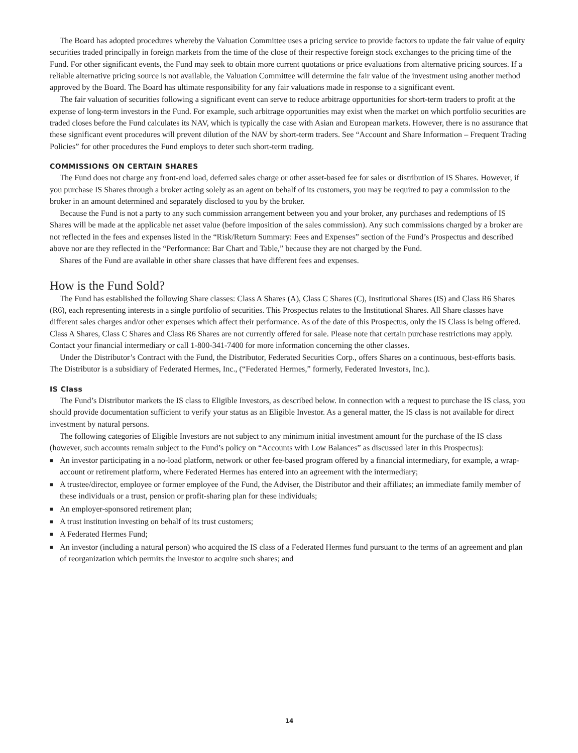The Board has adopted procedures whereby the Valuation Committee uses a pricing service to provide factors to update the fair value of equity securities traded principally in foreign markets from the time of the close of their respective foreign stock exchanges to the pricing time of the Fund. For other significant events, the Fund may seek to obtain more current quotations or price evaluations from alternative pricing sources. If a reliable alternative pricing source is not available, the Valuation Committee will determine the fair value of the investment using another method approved by the Board. The Board has ultimate responsibility for any fair valuations made in response to a significant event.
The fair valuation of securities following a significant event can serve to reduce arbitrage opportunities for short-term traders to profit at the expense of long-term investors in the Fund. For example, such arbitrage opportunities may exist when the market on which portfolio securities are traded closes before the Fund calculates its NAV, which is typically the case with Asian and European markets. However, there is no assurance that these significant event procedures will prevent dilution of the NAV by short-term traders. See “Account and Share Information – Frequent Trading Policies” for other procedures the Fund employs to deter such short-term trading.
COMMISSIONS ON CERTAIN SHARES
The Fund does not charge any front-end load, deferred sales charge or other asset-based fee for sales or distribution of IS Shares. However, if you purchase IS Shares through a broker acting solely as an agent on behalf of its customers, you may be required to pay a commission to the broker in an amount determined and separately disclosed to you by the broker.
Because the Fund is not a party to any such commission arrangement between you and your broker, any purchases and redemptions of IS Shares will be made at the applicable net asset value (before imposition of the sales commission). Any such commissions charged by a broker are not reflected in the fees and expenses listed in the “Risk/Return Summary: Fees and Expenses” section of the Fund’s Prospectus and described above nor are they reflected in the “Performance: Bar Chart and Table,” because they are not charged by the Fund.
Shares of the Fund are available in other share classes that have different fees and expenses.
How is the Fund Sold?
The Fund has established the following Share classes: Class A Shares (A), Class C Shares (C), Institutional Shares (IS) and Class R6 Shares (R6), each representing interests in a single portfolio of securities. This Prospectus relates to the Institutional Shares. All Share classes have different sales charges and/or other expenses which affect their performance. As of the date of this Prospectus, only the IS Class is being offered. Class A Shares, Class C Shares and Class R6 Shares are not currently offered for sale. Please note that certain purchase restrictions may apply. Contact your financial intermediary or call 1-800-341-7400 for more information concerning the other classes.
Under the Distributor’s Contract with the Fund, the Distributor, Federated Securities Corp., offers Shares on a continuous, best-efforts basis. The Distributor is a subsidiary of Federated Hermes, Inc., (“Federated Hermes,” formerly, Federated Investors, Inc.).
IS Class
The Fund’s Distributor markets the IS class to Eligible Investors, as described below. In connection with a request to purchase the IS class, you should provide documentation sufficient to verify your status as an Eligible Investor. As a general matter, the IS class is not available for direct investment by natural persons.
The following categories of Eligible Investors are not subject to any minimum initial investment amount for the purchase of the IS class (however, such accounts remain subject to the Fund’s policy on “Accounts with Low Balances” as discussed later in this Prospectus):
■ An investor participating in a no-load platform, network or other fee-based program offered by a financial intermediary, for example, a wrap-account or retirement platform, where Federated Hermes has entered into an agreement with the intermediary;
■ A trustee/director, employee or former employee of the Fund, the Adviser, the Distributor and their affiliates; an immediate family member of these individuals or a trust, pension or profit-sharing plan for these individuals;
■ An employer-sponsored retirement plan;
■ A trust institution investing on behalf of its trust customers;
■ A Federated Hermes Fund;
■ An investor (including a natural person) who acquired the IS class of a Federated Hermes fund pursuant to the terms of an agreement and plan of reorganization which permits the investor to acquire such shares; and
14